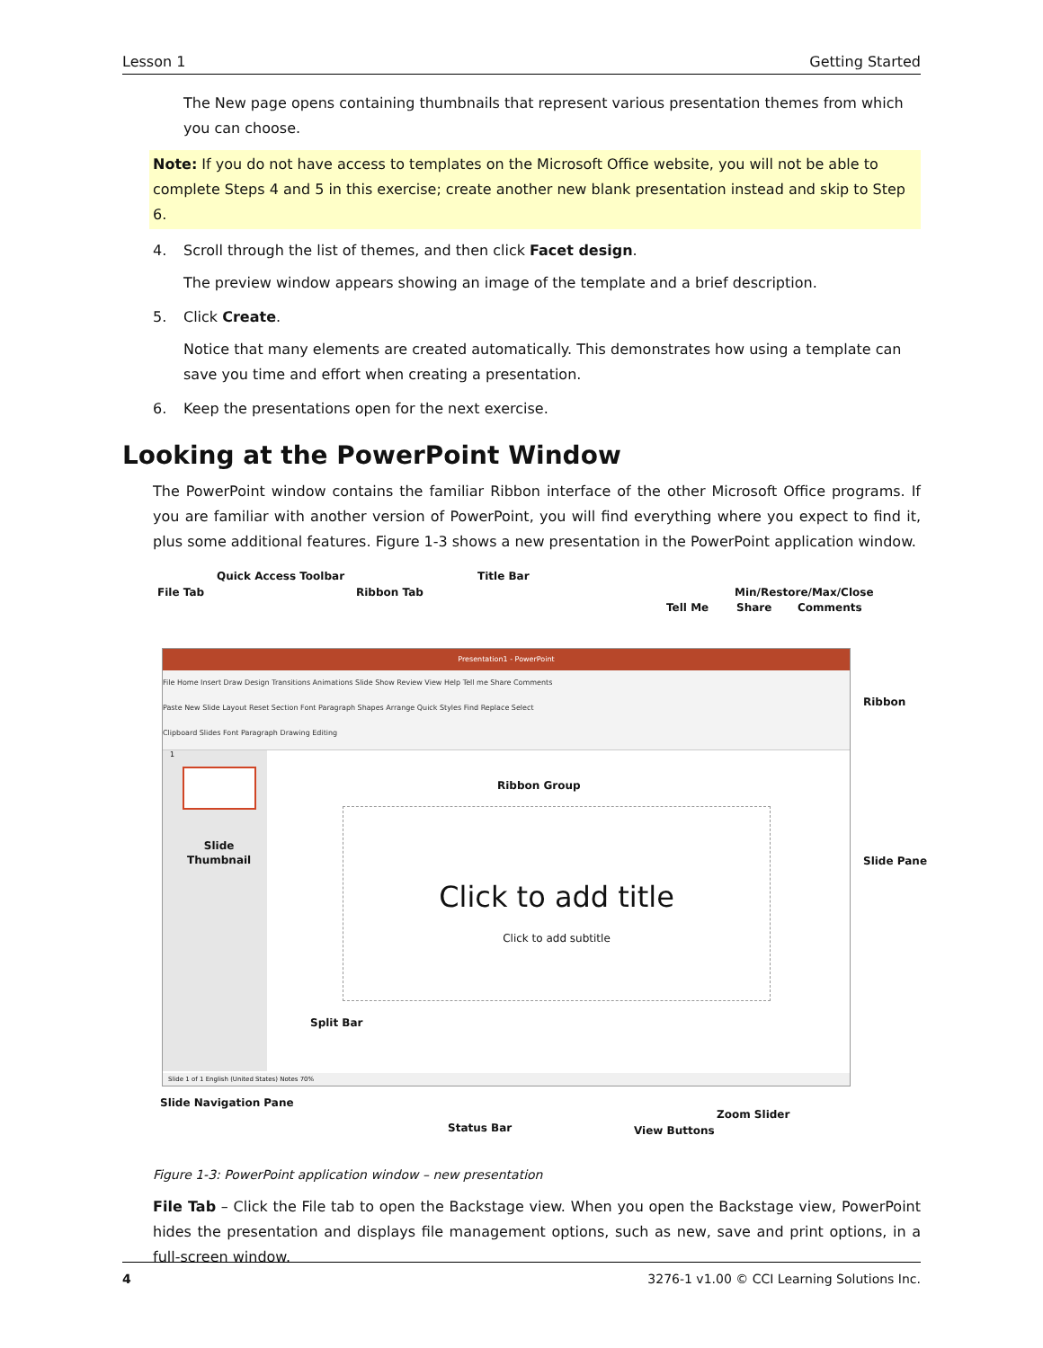Lesson 1 Getting Started
The New page opens containing thumbnails that represent various presentation themes from which you can choose.
Note: If you do not have access to templates on the Microsoft Office website, you will not be able to complete Steps 4 and 5 in this exercise; create another new blank presentation instead and skip to Step 6.
4. Scroll through the list of themes, and then click Facet design.
The preview window appears showing an image of the template and a brief description.
5. Click Create.
Notice that many elements are created automatically. This demonstrates how using a template can save you time and effort when creating a presentation.
6. Keep the presentations open for the next exercise.
Looking at the PowerPoint Window
The PowerPoint window contains the familiar Ribbon interface of the other Microsoft Office programs. If you are familiar with another version of PowerPoint, you will find everything where you expect to find it, plus some additional features. Figure 1-3 shows a new presentation in the PowerPoint application window.
Quick Access Toolbar Title Bar
File Tab Ribbon Tab Min/Restore/Max/Close
Tell Me Share Comments
Presentation1 - PowerPoint
File Home Insert Draw Design Transitions Animations Slide Show Review View Help Tell me Share Comments
Paste New Slide Layout Reset Section Font Paragraph Shapes Arrange Quick Styles Find Replace Select
Clipboard Slides Font Paragraph Drawing Editing
1
Click to add title
Click to add subtitle
Slide 1 of 1 English (United States) Notes 70%
Ribbon
Ribbon Group
Slide
Thumbnail
Slide Pane
Split Bar
Slide Navigation Pane
Zoom Slider
Status Bar View Buttons
Figure 1-3: PowerPoint application window – new presentation
File Tab – Click the File tab to open the Backstage view. When you open the Backstage view, PowerPoint hides the presentation and displays file management options, such as new, save and print options, in a full-screen window.
4 3276-1 v1.00 © CCI Learning Solutions Inc.